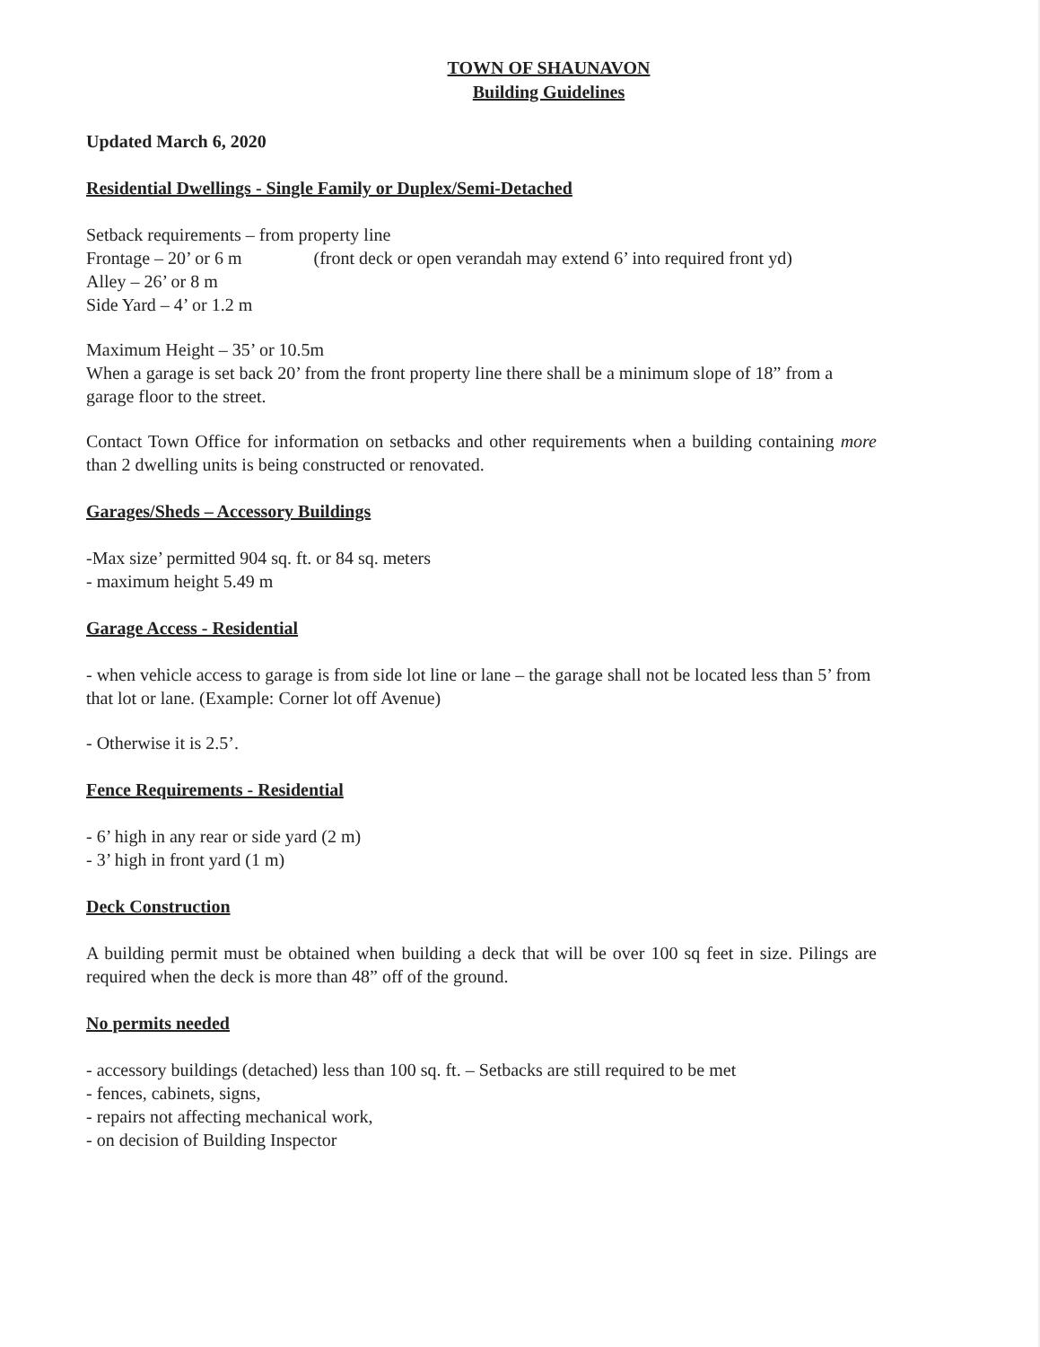TOWN OF SHAUNAVON
Building Guidelines
Updated March 6, 2020
Residential Dwellings - Single Family or Duplex/Semi-Detached
Setback requirements – from property line
Frontage – 20’ or 6 m (front deck or open verandah may extend 6’ into required front yd)
Alley – 26’ or 8 m
Side Yard – 4’ or 1.2 m
Maximum Height – 35’ or 10.5m
When a garage is set back 20’ from the front property line there shall be a minimum slope of 18” from a garage floor to the street.
Contact Town Office for information on setbacks and other requirements when a building containing more than 2 dwelling units is being constructed or renovated.
Garages/Sheds – Accessory Buildings
-Max size’ permitted 904 sq. ft. or 84 sq. meters
- maximum height 5.49 m
Garage Access - Residential
- when vehicle access to garage is from side lot line or lane – the garage shall not be located less than 5’ from that lot or lane. (Example: Corner lot off Avenue)
- Otherwise it is 2.5’.
Fence Requirements - Residential
- 6’ high in any rear or side yard (2 m)
- 3’ high in front yard (1 m)
Deck Construction
A building permit must be obtained when building a deck that will be over 100 sq feet in size. Pilings are required when the deck is more than 48” off of the ground.
No permits needed
- accessory buildings (detached) less than 100 sq. ft. – Setbacks are still required to be met
- fences, cabinets, signs,
- repairs not affecting mechanical work,
- on decision of Building Inspector